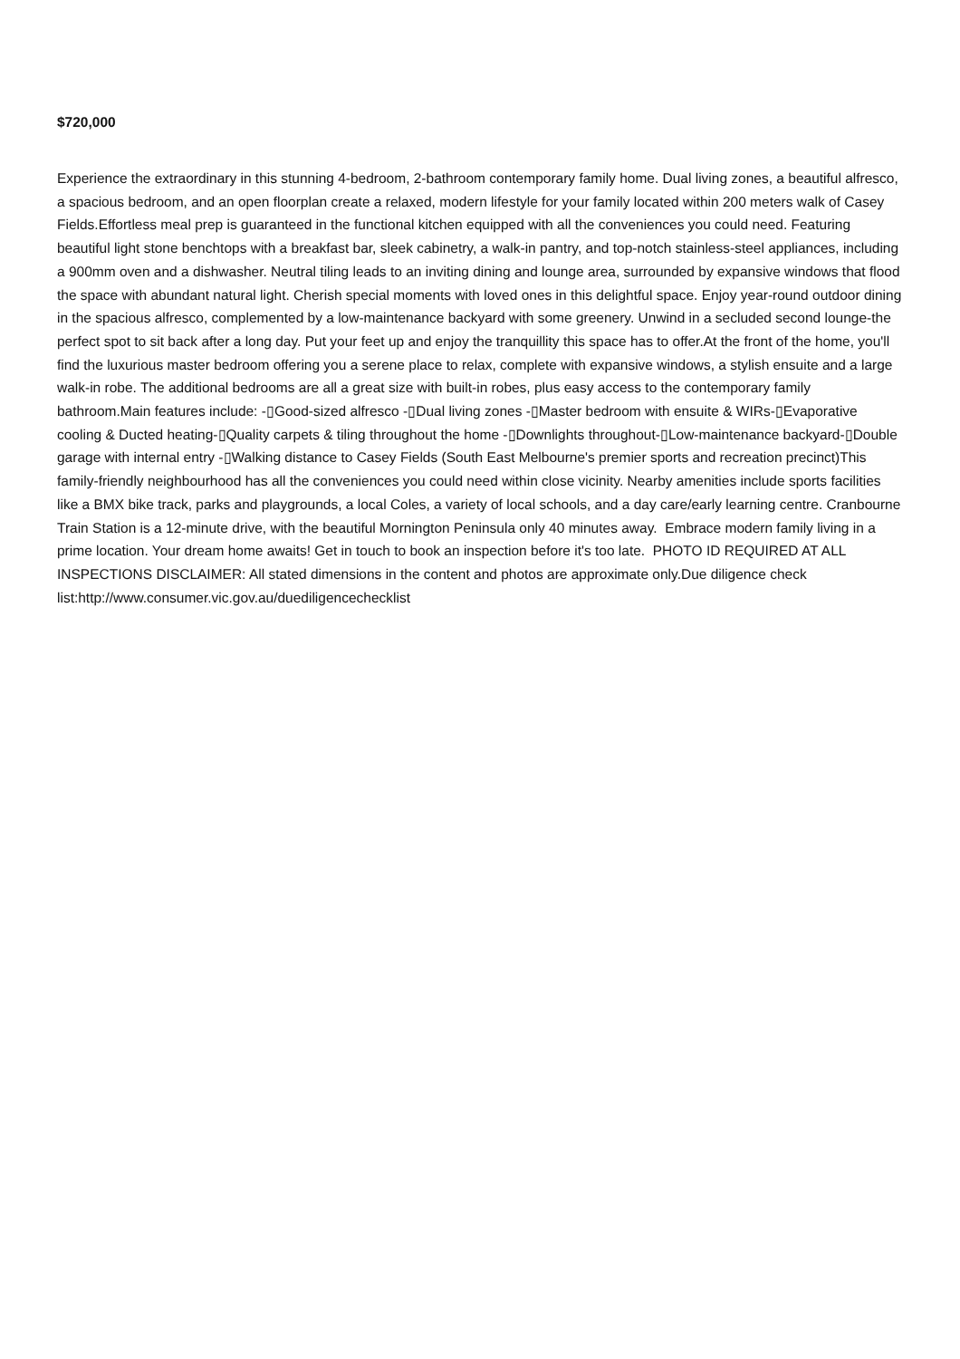$720,000
Experience the extraordinary in this stunning 4-bedroom, 2-bathroom contemporary family home. Dual living zones, a beautiful alfresco, a spacious bedroom, and an open floorplan create a relaxed, modern lifestyle for your family located within 200 meters walk of Casey Fields.Effortless meal prep is guaranteed in the functional kitchen equipped with all the conveniences you could need. Featuring beautiful light stone benchtops with a breakfast bar, sleek cabinetry, a walk-in pantry, and top-notch stainless-steel appliances, including a 900mm oven and a dishwasher. Neutral tiling leads to an inviting dining and lounge area, surrounded by expansive windows that flood the space with abundant natural light. Cherish special moments with loved ones in this delightful space. Enjoy year-round outdoor dining in the spacious alfresco, complemented by a low-maintenance backyard with some greenery. Unwind in a secluded second lounge-the perfect spot to sit back after a long day. Put your feet up and enjoy the tranquillity this space has to offer.At the front of the home, you'll find the luxurious master bedroom offering you a serene place to relax, complete with expansive windows, a stylish ensuite and a large walk-in robe. The additional bedrooms are all a great size with built-in robes, plus easy access to the contemporary family bathroom.Main features include: -▯Good-sized alfresco -▯Dual living zones -▯Master bedroom with ensuite & WIRs-▯Evaporative cooling & Ducted heating-▯Quality carpets & tiling throughout the home -▯Downlights throughout-▯Low-maintenance backyard-▯Double garage with internal entry -▯Walking distance to Casey Fields (South East Melbourne's premier sports and recreation precinct)This family-friendly neighbourhood has all the conveniences you could need within close vicinity. Nearby amenities include sports facilities like a BMX bike track, parks and playgrounds, a local Coles, a variety of local schools, and a day care/early learning centre. Cranbourne Train Station is a 12-minute drive, with the beautiful Mornington Peninsula only 40 minutes away. Embrace modern family living in a prime location. Your dream home awaits! Get in touch to book an inspection before it's too late. PHOTO ID REQUIRED AT ALL INSPECTIONS DISCLAIMER: All stated dimensions in the content and photos are approximate only.Due diligence check list:http://www.consumer.vic.gov.au/duediligencechecklist